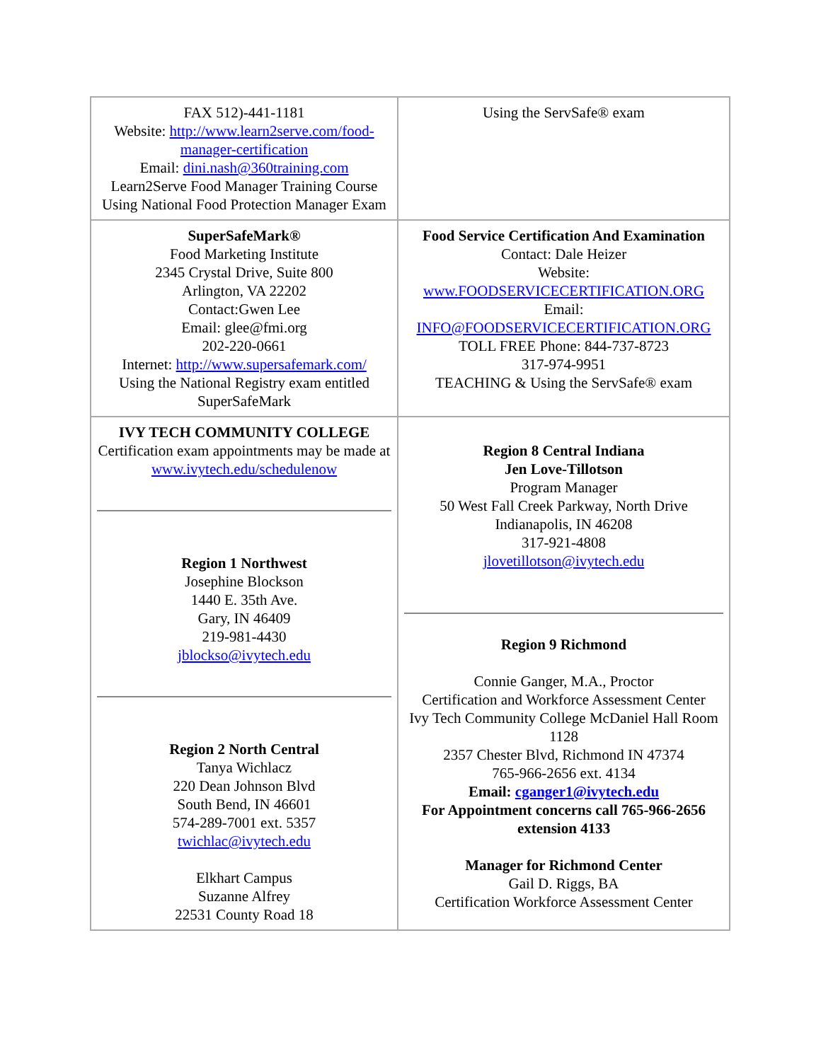| FAX 512)-441-1181 Website: http://www.learn2serve.com/food-manager-certification Email: dini.nash@360training.com Learn2Serve Food Manager Training Course Using National Food Protection Manager Exam | Using the ServSafe® exam |
| SuperSafeMark® Food Marketing Institute 2345 Crystal Drive, Suite 800 Arlington, VA 22202 Contact:Gwen Lee Email: glee@fmi.org 202-220-0661 Internet: http://www.supersafemark.com/ Using the National Registry exam entitled SuperSafeMark | Food Service Certification And Examination Contact: Dale Heizer Website: www.FOODSERVICECERTIFICATION.ORG Email: INFO@FOODSERVICECERTIFICATION.ORG TOLL FREE Phone: 844-737-8723 317-974-9951 TEACHING & Using the ServSafe® exam |
| IVY TECH COMMUNITY COLLEGE Certification exam appointments may be made at www.ivytech.edu/schedulenow Region 1 Northwest Josephine Blockson 1440 E. 35th Ave. Gary, IN 46409 219-981-4430 jblockso@ivytech.edu Region 2 North Central Tanya Wichlacz 220 Dean Johnson Blvd South Bend, IN 46601 574-289-7001 ext. 5357 twichlac@ivytech.edu Elkhart Campus Suzanne Alfrey 22531 County Road 18 | Region 8 Central Indiana Jen Love-Tillotson Program Manager 50 West Fall Creek Parkway, North Drive Indianapolis, IN 46208 317-921-4808 jlovetillotson@ivytech.edu Region 9 Richmond Connie Ganger, M.A., Proctor Certification and Workforce Assessment Center Ivy Tech Community College McDaniel Hall Room 1128 2357 Chester Blvd, Richmond IN 47374 765-966-2656 ext. 4134 Email: cganger1@ivytech.edu For Appointment concerns call 765-966-2656 extension 4133 Manager for Richmond Center Gail D. Riggs, BA Certification Workforce Assessment Center |